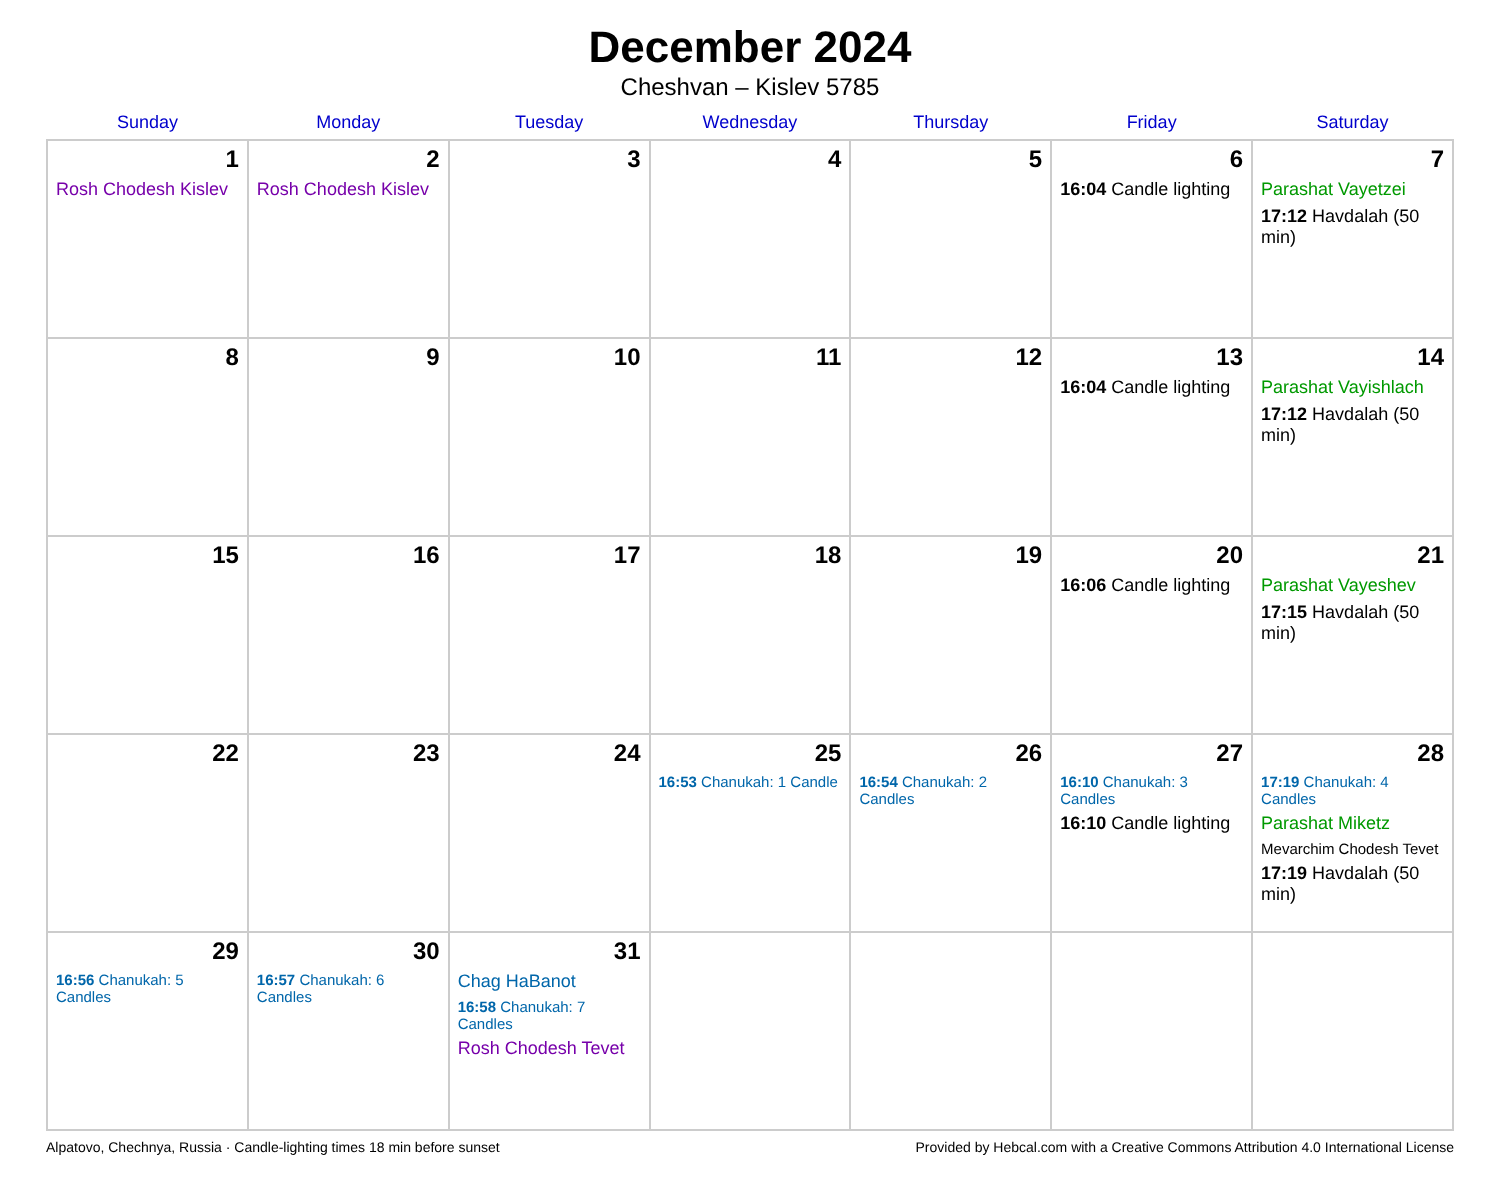December 2024
Cheshvan – Kislev 5785
| Sunday | Monday | Tuesday | Wednesday | Thursday | Friday | Saturday |
| --- | --- | --- | --- | --- | --- | --- |
| 1 Rosh Chodesh Kislev | 2 Rosh Chodesh Kislev | 3 | 4 | 5 | 6 16:04 Candle lighting | 7 Parashat Vayetzei 17:12 Havdalah (50 min) |
| 8 | 9 | 10 | 11 | 12 | 13 16:04 Candle lighting | 14 Parashat Vayishlach 17:12 Havdalah (50 min) |
| 15 | 16 | 17 | 18 | 19 | 20 16:06 Candle lighting | 21 Parashat Vayeshev 17:15 Havdalah (50 min) |
| 22 | 23 | 24 | 25 16:53 Chanukah: 1 Candle | 26 16:54 Chanukah: 2 Candles | 27 16:10 Chanukah: 3 Candles 16:10 Candle lighting | 28 17:19 Chanukah: 4 Candles Parashat Miketz Mevarchim Chodesh Tevet 17:19 Havdalah (50 min) |
| 29 16:56 Chanukah: 5 Candles | 30 16:57 Chanukah: 6 Candles | 31 Chag HaBanot 16:58 Chanukah: 7 Candles Rosh Chodesh Tevet | | | | |
Alpatovo, Chechnya, Russia · Candle-lighting times 18 min before sunset Provided by Hebcal.com with a Creative Commons Attribution 4.0 International License